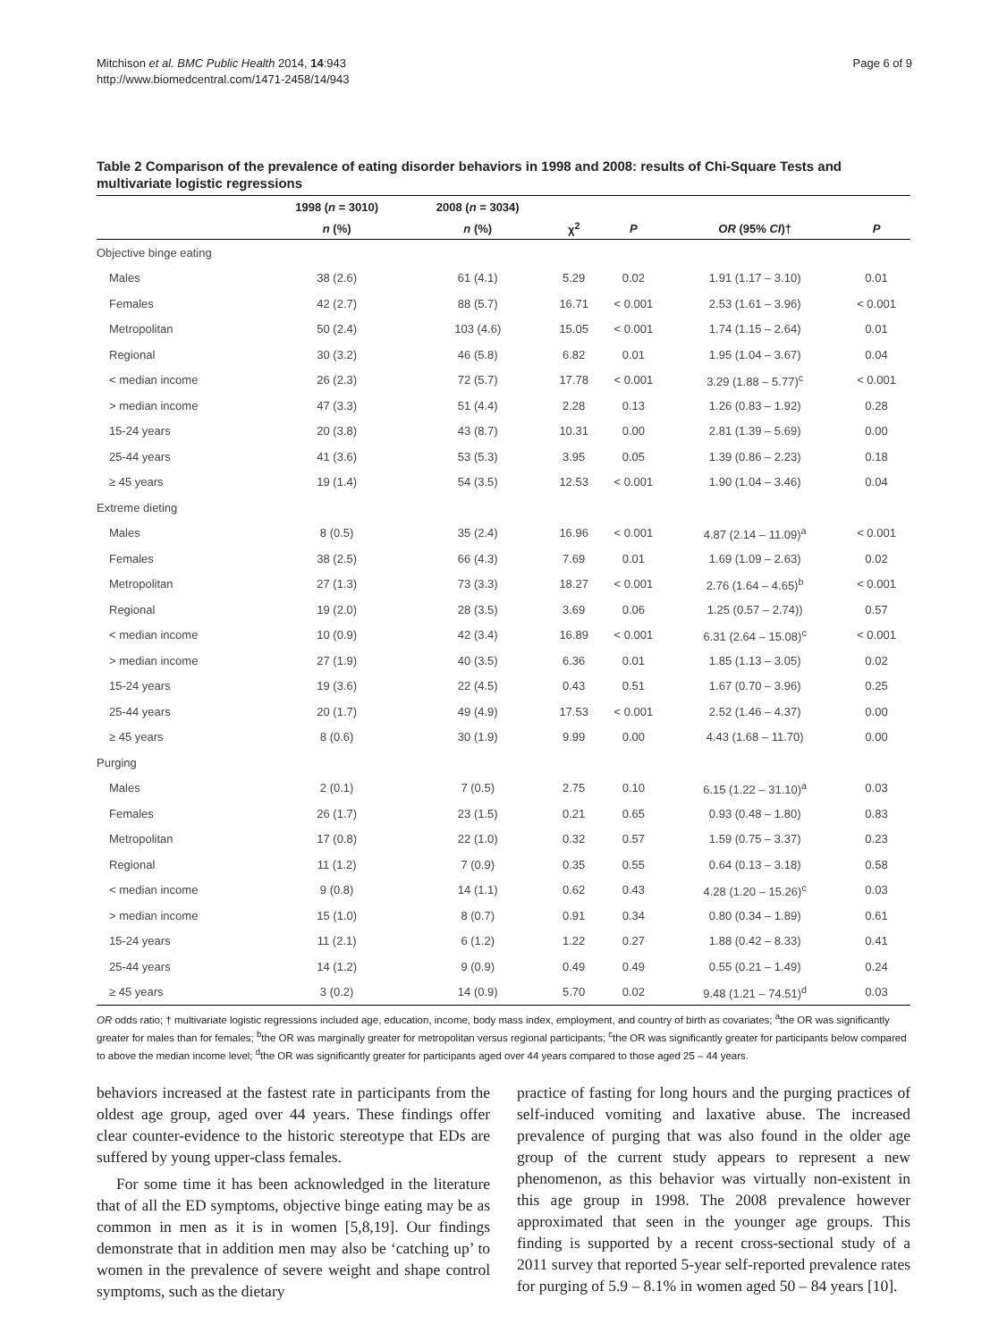Mitchison et al. BMC Public Health 2014, 14:943
http://www.biomedcentral.com/1471-2458/14/943
Page 6 of 9
Table 2 Comparison of the prevalence of eating disorder behaviors in 1998 and 2008: results of Chi-Square Tests and multivariate logistic regressions
| | 1998 ( n = 3010) | 2008 ( n = 3034) | | | | |
| --- | --- | --- | --- | --- | --- | --- |
| | n (%) | n (%) | χ<sup>2</sup> | P | OR (95% CI )† | P |
| Objective binge eating | | | | | | |
| Males | 38 (2.6) | 61 (4.1) | 5.29 | 0.02 | 1.91 (1.17 – 3.10) | 0.01 |
| Females | 42 (2.7) | 88 (5.7) | 16.71 | < 0.001 | 2.53 (1.61 – 3.96) | < 0.001 |
| Metropolitan | 50 (2.4) | 103 (4.6) | 15.05 | < 0.001 | 1.74 (1.15 – 2.64) | 0.01 |
| Regional | 30 (3.2) | 46 (5.8) | 6.82 | 0.01 | 1.95 (1.04 – 3.67) | 0.04 |
| < median income | 26 (2.3) | 72 (5.7) | 17.78 | < 0.001 | 3.29 (1.88 – 5.77)<sup>c</sup> | < 0.001 |
| > median income | 47 (3.3) | 51 (4.4) | 2.28 | 0.13 | 1.26 (0.83 – 1.92) | 0.28 |
| 15-24 years | 20 (3.8) | 43 (8.7) | 10.31 | 0.00 | 2.81 (1.39 – 5.69) | 0.00 |
| 25-44 years | 41 (3.6) | 53 (5.3) | 3.95 | 0.05 | 1.39 (0.86 – 2.23) | 0.18 |
| ≥ 45 years | 19 (1.4) | 54 (3.5) | 12.53 | < 0.001 | 1.90 (1.04 – 3.46) | 0.04 |
| Extreme dieting | | | | | | |
| Males | 8 (0.5) | 35 (2.4) | 16.96 | < 0.001 | 4.87 (2.14 – 11.09)<sup>a</sup> | < 0.001 |
| Females | 38 (2.5) | 66 (4.3) | 7.69 | 0.01 | 1.69 (1.09 – 2.63) | 0.02 |
| Metropolitan | 27 (1.3) | 73 (3.3) | 18.27 | < 0.001 | 2.76 (1.64 – 4.65)<sup>b</sup> | < 0.001 |
| Regional | 19 (2.0) | 28 (3.5) | 3.69 | 0.06 | 1.25 (0.57 – 2.74)) | 0.57 |
| < median income | 10 (0.9) | 42 (3.4) | 16.89 | < 0.001 | 6.31 (2.64 – 15.08)<sup>c</sup> | < 0.001 |
| > median income | 27 (1.9) | 40 (3.5) | 6.36 | 0.01 | 1.85 (1.13 – 3.05) | 0.02 |
| 15-24 years | 19 (3.6) | 22 (4.5) | 0.43 | 0.51 | 1.67 (0.70 – 3.96) | 0.25 |
| 25-44 years | 20 (1.7) | 49 (4.9) | 17.53 | < 0.001 | 2.52 (1.46 – 4.37) | 0.00 |
| ≥ 45 years | 8 (0.6) | 30 (1.9) | 9.99 | 0.00 | 4.43 (1.68 – 11.70) | 0.00 |
| Purging | | | | | | |
| Males | 2 (0.1) | 7 (0.5) | 2.75 | 0.10 | 6.15 (1.22 – 31.10)<sup>a</sup> | 0.03 |
| Females | 26 (1.7) | 23 (1.5) | 0.21 | 0.65 | 0.93 (0.48 – 1.80) | 0.83 |
| Metropolitan | 17 (0.8) | 22 (1.0) | 0.32 | 0.57 | 1.59 (0.75 – 3.37) | 0.23 |
| Regional | 11 (1.2) | 7 (0.9) | 0.35 | 0.55 | 0.64 (0.13 – 3.18) | 0.58 |
| < median income | 9 (0.8) | 14 (1.1) | 0.62 | 0.43 | 4.28 (1.20 – 15.26)<sup>c</sup> | 0.03 |
| > median income | 15 (1.0) | 8 (0.7) | 0.91 | 0.34 | 0.80 (0.34 – 1.89) | 0.61 |
| 15-24 years | 11 (2.1) | 6 (1.2) | 1.22 | 0.27 | 1.88 (0.42 – 8.33) | 0.41 |
| 25-44 years | 14 (1.2) | 9 (0.9) | 0.49 | 0.49 | 0.55 (0.21 – 1.49) | 0.24 |
| ≥ 45 years | 3 (0.2) | 14 (0.9) | 5.70 | 0.02 | 9.48 (1.21 – 74.51)<sup>d</sup> | 0.03 |
OR odds ratio; † multivariate logistic regressions included age, education, income, body mass index, employment, and country of birth as covariates; <sup>a</sup>the OR was significantly greater for males than for females; <sup>b</sup>the OR was marginally greater for metropolitan versus regional participants; <sup>c</sup>the OR was significantly greater for participants below compared to above the median income level; <sup>d</sup>the OR was significantly greater for participants aged over 44 years compared to those aged 25 – 44 years.
behaviors increased at the fastest rate in participants from the oldest age group, aged over 44 years. These findings offer clear counter-evidence to the historic stereotype that EDs are suffered by young upper-class females.
For some time it has been acknowledged in the literature that of all the ED symptoms, objective binge eating may be as common in men as it is in women [5,8,19]. Our findings demonstrate that in addition men may also be ‘catching up’ to women in the prevalence of severe weight and shape control symptoms, such as the dietary
practice of fasting for long hours and the purging practices of self-induced vomiting and laxative abuse. The increased prevalence of purging that was also found in the older age group of the current study appears to represent a new phenomenon, as this behavior was virtually non-existent in this age group in 1998. The 2008 prevalence however approximated that seen in the younger age groups. This finding is supported by a recent cross-sectional study of a 2011 survey that reported 5-year self-reported prevalence rates for purging of 5.9 – 8.1% in women aged 50 – 84 years [10].